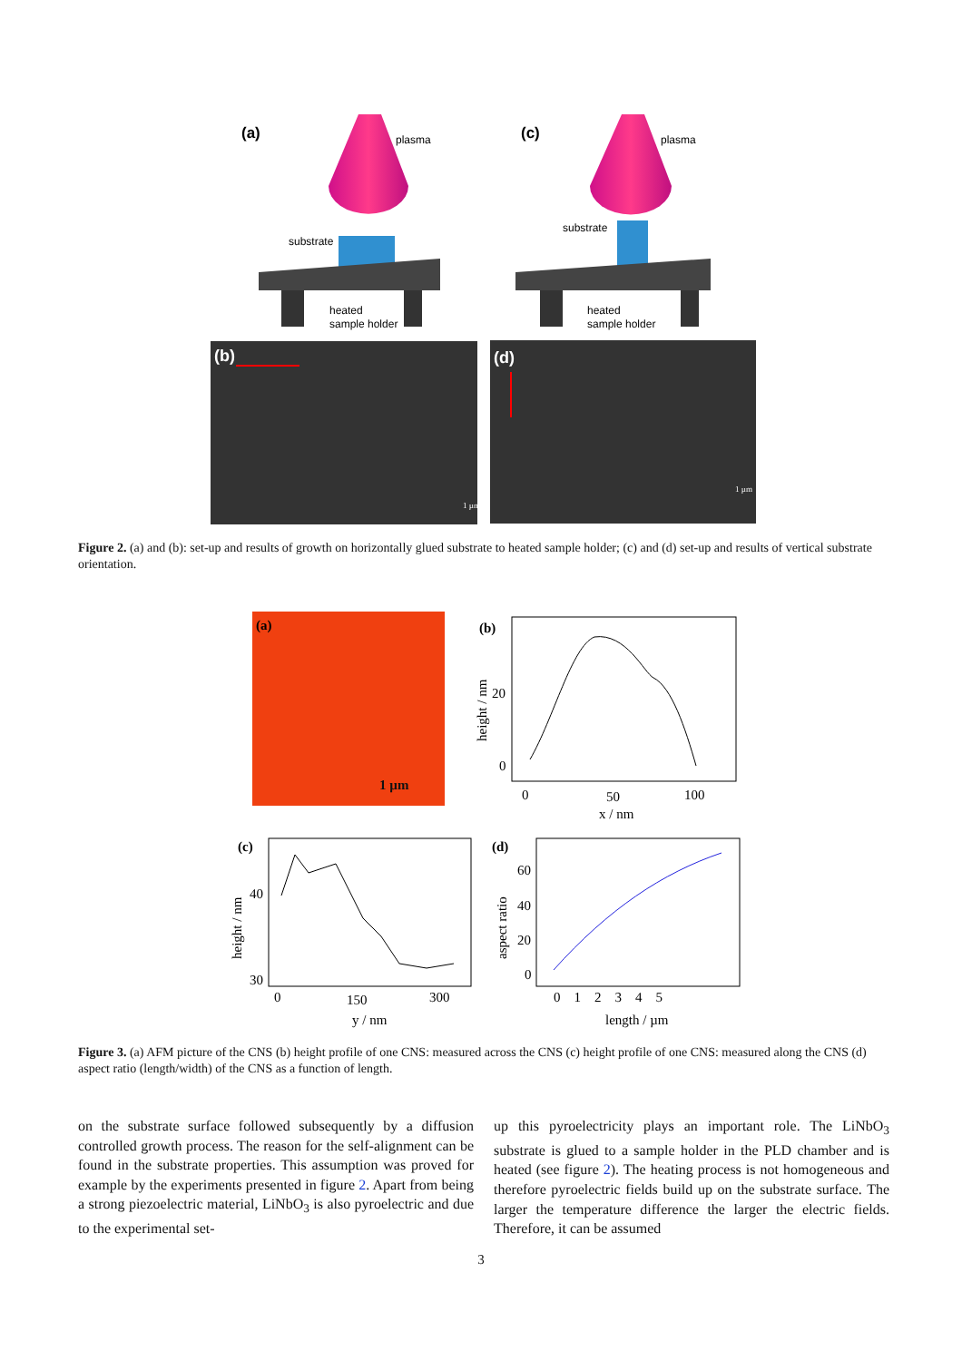(a)
plasma
substrate
heated
sample holder
(c)
plasma
substrate
heated
sample holder
(b)
(d)
1 µm
1 µm
Figure 2. (a) and (b): set-up and results of growth on horizontally glued substrate to heated sample holder; (c) and (d) set-up and results of vertical substrate orientation.
(a)
1 µm
(b)
20
0
0
50
100
x / nm
height / nm
(c)
40
30
0
150
300
y / nm
height / nm
(d)
60
40
20
0
0 1 2 3 4 5
length / µm
aspect ratio
Figure 3. (a) AFM picture of the CNS (b) height profile of one CNS: measured across the CNS (c) height profile of one CNS: measured along the CNS (d) aspect ratio (length/width) of the CNS as a function of length.
on the substrate surface followed subsequently by a diffusion controlled growth process. The reason for the self-alignment can be found in the substrate properties. This assumption was proved for example by the experiments presented in figure 2. Apart from being a strong piezoelectric material, LiNbO<sub>3</sub> is also pyroelectric and due to the experimental set-
up this pyroelectricity plays an important role. The LiNbO<sub>3</sub> substrate is glued to a sample holder in the PLD chamber and is heated (see figure 2). The heating process is not homogeneous and therefore pyroelectric fields build up on the substrate surface. The larger the temperature difference the larger the electric fields. Therefore, it can be assumed
3